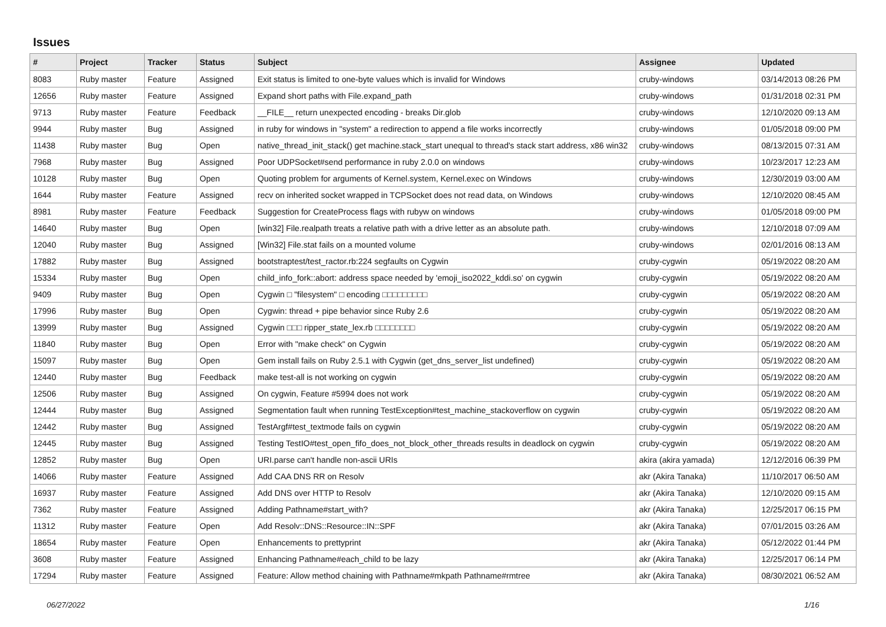Issues
| # | Project | Tracker | Status | Subject | Assignee | Updated |
| --- | --- | --- | --- | --- | --- | --- |
| 8083 | Ruby master | Feature | Assigned | Exit status is limited to one-byte values which is invalid for Windows | cruby-windows | 03/14/2013 08:26 PM |
| 12656 | Ruby master | Feature | Assigned | Expand short paths with File.expand_path | cruby-windows | 01/31/2018 02:31 PM |
| 9713 | Ruby master | Feature | Feedback | __FILE__ return unexpected encoding - breaks Dir.glob | cruby-windows | 12/10/2020 09:13 AM |
| 9944 | Ruby master | Bug | Assigned | in ruby for windows in "system" a redirection to append a file works incorrectly | cruby-windows | 01/05/2018 09:00 PM |
| 11438 | Ruby master | Bug | Open | native_thread_init_stack() get machine.stack_start unequal to thread's stack start address, x86 win32 | cruby-windows | 08/13/2015 07:31 AM |
| 7968 | Ruby master | Bug | Assigned | Poor UDPSocket#send performance in ruby 2.0.0 on windows | cruby-windows | 10/23/2017 12:23 AM |
| 10128 | Ruby master | Bug | Open | Quoting problem for arguments of Kernel.system, Kernel.exec on Windows | cruby-windows | 12/30/2019 03:00 AM |
| 1644 | Ruby master | Feature | Assigned | recv on inherited socket wrapped in TCPSocket does not read data, on Windows | cruby-windows | 12/10/2020 08:45 AM |
| 8981 | Ruby master | Feature | Feedback | Suggestion for CreateProcess flags with rubyw on windows | cruby-windows | 01/05/2018 09:00 PM |
| 14640 | Ruby master | Bug | Open | [win32] File.realpath treats a relative path with a drive letter as an absolute path. | cruby-windows | 12/10/2018 07:09 AM |
| 12040 | Ruby master | Bug | Assigned | [Win32] File.stat fails on a mounted volume | cruby-windows | 02/01/2016 08:13 AM |
| 17882 | Ruby master | Bug | Assigned | bootstraptest/test_ractor.rb:224 segfaults on Cygwin | cruby-cygwin | 05/19/2022 08:20 AM |
| 15334 | Ruby master | Bug | Open | child_info_fork::abort: address space needed by 'emoji_iso2022_kddi.so' on cygwin | cruby-cygwin | 05/19/2022 08:20 AM |
| 9409 | Ruby master | Bug | Open | Cygwin □ "filesystem" □ encoding □□□□□□□□□ | cruby-cygwin | 05/19/2022 08:20 AM |
| 17996 | Ruby master | Bug | Open | Cygwin: thread + pipe behavior since Ruby 2.6 | cruby-cygwin | 05/19/2022 08:20 AM |
| 13999 | Ruby master | Bug | Assigned | Cygwin □□□ ripper_state_lex.rb □□□□□□□□ | cruby-cygwin | 05/19/2022 08:20 AM |
| 11840 | Ruby master | Bug | Open | Error with "make check" on Cygwin | cruby-cygwin | 05/19/2022 08:20 AM |
| 15097 | Ruby master | Bug | Open | Gem install fails on Ruby 2.5.1 with Cygwin (get_dns_server_list undefined) | cruby-cygwin | 05/19/2022 08:20 AM |
| 12440 | Ruby master | Bug | Feedback | make test-all is not working on cygwin | cruby-cygwin | 05/19/2022 08:20 AM |
| 12506 | Ruby master | Bug | Assigned | On cygwin, Feature #5994 does not work | cruby-cygwin | 05/19/2022 08:20 AM |
| 12444 | Ruby master | Bug | Assigned | Segmentation fault when running TestException#test_machine_stackoverflow on cygwin | cruby-cygwin | 05/19/2022 08:20 AM |
| 12442 | Ruby master | Bug | Assigned | TestArgf#test_textmode fails on cygwin | cruby-cygwin | 05/19/2022 08:20 AM |
| 12445 | Ruby master | Bug | Assigned | Testing TestIO#test_open_fifo_does_not_block_other_threads results in deadlock on cygwin | cruby-cygwin | 05/19/2022 08:20 AM |
| 12852 | Ruby master | Bug | Open | URI.parse can't handle non-ascii URIs | akira (akira yamada) | 12/12/2016 06:39 PM |
| 14066 | Ruby master | Feature | Assigned | Add CAA DNS RR on Resolv | akr (Akira Tanaka) | 11/10/2017 06:50 AM |
| 16937 | Ruby master | Feature | Assigned | Add DNS over HTTP to Resolv | akr (Akira Tanaka) | 12/10/2020 09:15 AM |
| 7362 | Ruby master | Feature | Assigned | Adding Pathname#start_with? | akr (Akira Tanaka) | 12/25/2017 06:15 PM |
| 11312 | Ruby master | Feature | Open | Add Resolv::DNS::Resource::IN::SPF | akr (Akira Tanaka) | 07/01/2015 03:26 AM |
| 18654 | Ruby master | Feature | Open | Enhancements to prettyprint | akr (Akira Tanaka) | 05/12/2022 01:44 PM |
| 3608 | Ruby master | Feature | Assigned | Enhancing Pathname#each_child to be lazy | akr (Akira Tanaka) | 12/25/2017 06:14 PM |
| 17294 | Ruby master | Feature | Assigned | Feature: Allow method chaining with Pathname#mkpath Pathname#rmtree | akr (Akira Tanaka) | 08/30/2021 06:52 AM |
06/27/2022 1/16